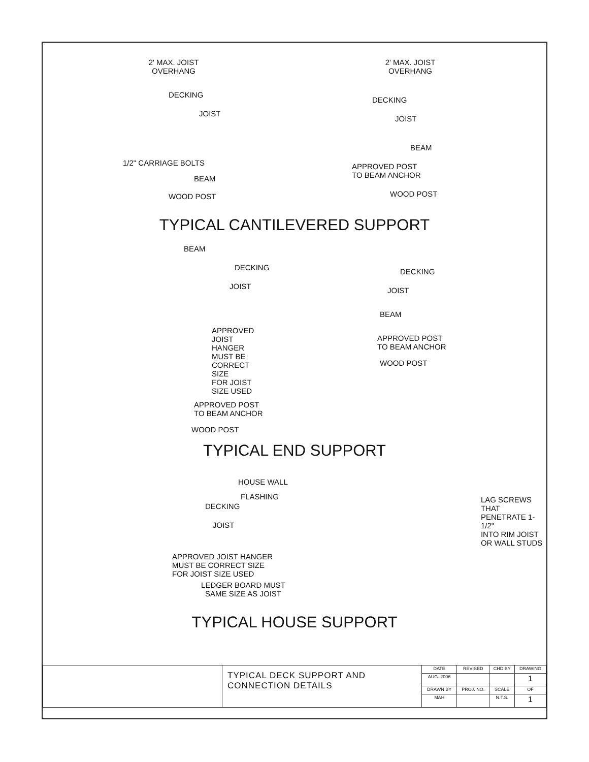2' MAX. JOIST
OVERHANG
DECKING
JOIST
1/2" CARRIAGE BOLTS
BEAM
WOOD POST
2' MAX. JOIST
OVERHANG
DECKING
JOIST
BEAM
APPROVED POST
TO BEAM ANCHOR
WOOD POST
TYPICAL CANTILEVERED SUPPORT
BEAM
DECKING
JOIST
APPROVED JOIST HANGER
MUST BE CORRECT SIZE
FOR JOIST SIZE USED
APPROVED POST
TO BEAM ANCHOR
WOOD POST
DECKING
JOIST
BEAM
APPROVED POST
TO BEAM ANCHOR
WOOD POST
TYPICAL END SUPPORT
HOUSE WALL
FLASHING
DECKING
JOIST
APPROVED JOIST HANGER
MUST BE CORRECT SIZE
FOR JOIST SIZE USED
LEDGER BOARD MUST
SAME SIZE AS JOIST
LAG SCREWS THAT
PENETRATE 1-1/2"
INTO RIM JOIST
OR WALL STUDS
TYPICAL HOUSE SUPPORT
| | TYPICAL DECK SUPPORT AND CONNECTION DETAILS | DATE | REVISED | CHD BY | DRAWING |
| | | AUG. 2006 | | | 1 |
| | | DRAWN BY | PROJ. NO. | SCALE | OF |
| | | MAH | | N.T.S. | 1 |